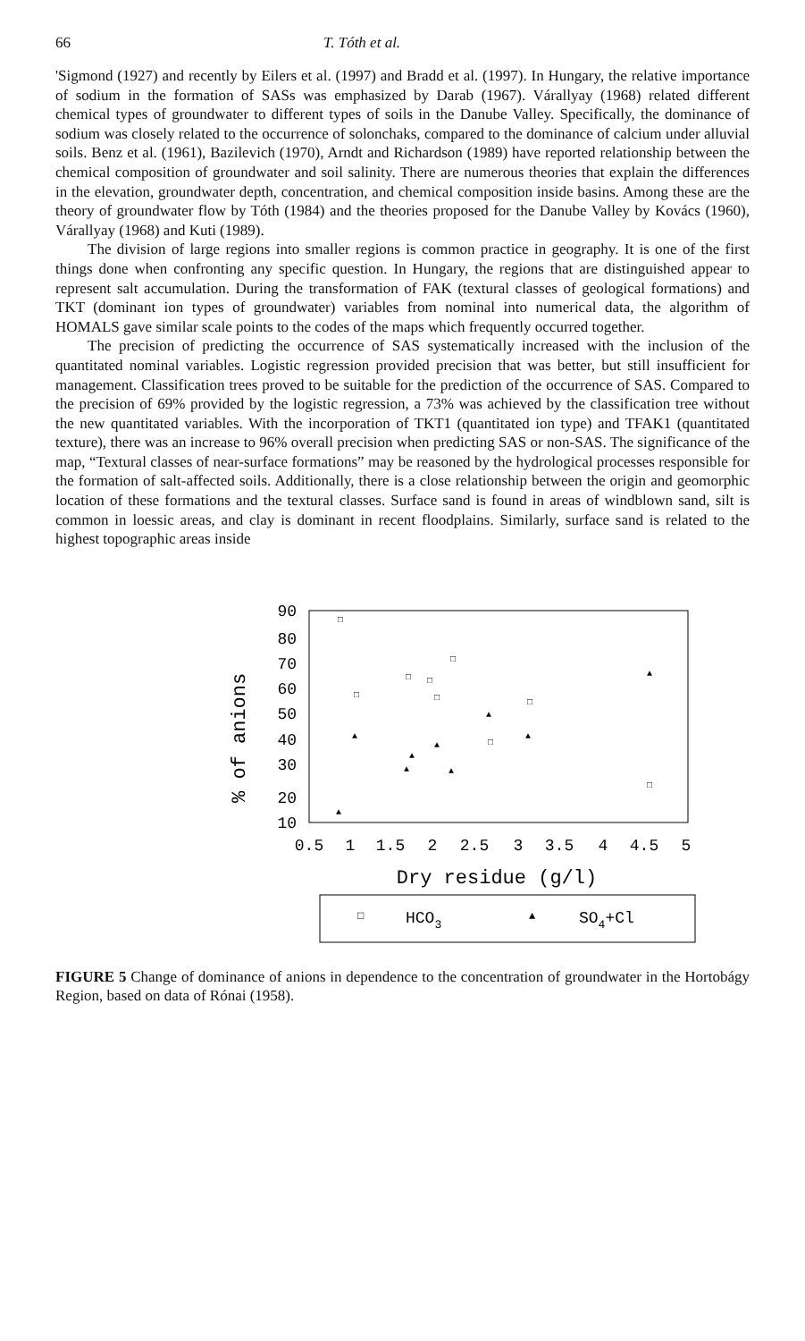66 T. Tóth et al.
'Sigmond (1927) and recently by Eilers et al. (1997) and Bradd et al. (1997). In Hungary, the relative importance of sodium in the formation of SASs was emphasized by Darab (1967). Várallyay (1968) related different chemical types of groundwater to different types of soils in the Danube Valley. Specifically, the dominance of sodium was closely related to the occurrence of solonchaks, compared to the dominance of calcium under alluvial soils. Benz et al. (1961), Bazilevich (1970), Arndt and Richardson (1989) have reported relationship between the chemical composition of groundwater and soil salinity. There are numerous theories that explain the differences in the elevation, groundwater depth, concentration, and chemical composition inside basins. Among these are the theory of groundwater flow by Tóth (1984) and the theories proposed for the Danube Valley by Kovács (1960), Várallyay (1968) and Kuti (1989).
The division of large regions into smaller regions is common practice in geography. It is one of the first things done when confronting any specific question. In Hungary, the regions that are distinguished appear to represent salt accumulation. During the transformation of FAK (textural classes of geological formations) and TKT (dominant ion types of groundwater) variables from nominal into numerical data, the algorithm of HOMALS gave similar scale points to the codes of the maps which frequently occurred together.
The precision of predicting the occurrence of SAS systematically increased with the inclusion of the quantitated nominal variables. Logistic regression provided precision that was better, but still insufficient for management. Classification trees proved to be suitable for the prediction of the occurrence of SAS. Compared to the precision of 69% provided by the logistic regression, a 73% was achieved by the classification tree without the new quantitated variables. With the incorporation of TKT1 (quantitated ion type) and TFAK1 (quantitated texture), there was an increase to 96% overall precision when predicting SAS or non-SAS. The significance of the map, “Textural classes of near-surface formations” may be reasoned by the hydrological processes responsible for the formation of salt-affected soils. Additionally, there is a close relationship between the origin and geomorphic location of these formations and the textural classes. Surface sand is found in areas of windblown sand, silt is common in loessic areas, and clay is dominant in recent floodplains. Similarly, surface sand is related to the highest topographic areas inside
90
80
70
60
50
40
30
20
10
% of anions
0.5
1
1.5
2
2.5
3
3.5
4
4.5
5
Dry residue (g/l)
□
HCO3
▲
SO4+Cl
□
□
□
□
□
□
□
□
□
▲
▲
▲
▲
▲
▲
▲
▲
▲
FIGURE 5 Change of dominance of anions in dependence to the concentration of groundwater in the Hortobágy Region, based on data of Rónai (1958).